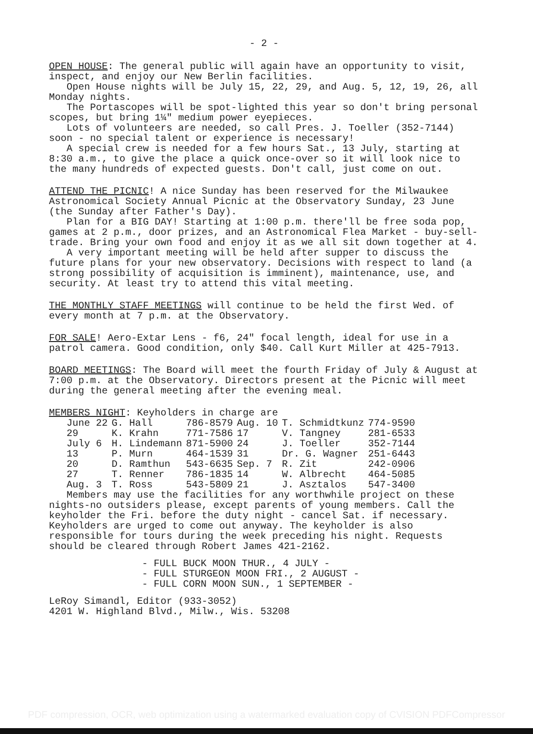- 2 -
OPEN HOUSE: The general public will again have an opportunity to visit, inspect, and enjoy our New Berlin facilities.
Open House nights will be July 15, 22, 29, and Aug. 5, 12, 19, 26, all Monday nights.
The Portascopes will be spot-lighted this year so don't bring personal scopes, but bring 1¼" medium power eyepieces.
Lots of volunteers are needed, so call Pres. J. Toeller (352-7144) soon - no special talent or experience is necessary!
A special crew is needed for a few hours Sat., 13 July, starting at 8:30 a.m., to give the place a quick once-over so it will look nice to the many hundreds of expected guests. Don't call, just come on out.
ATTEND THE PICNIC! A nice Sunday has been reserved for the Milwaukee Astronomical Society Annual Picnic at the Observatory Sunday, 23 June (the Sunday after Father's Day).
Plan for a BIG DAY! Starting at 1:00 p.m. there'll be free soda pop, games at 2 p.m., door prizes, and an Astronomical Flea Market - buy-sell-trade. Bring your own food and enjoy it as we all sit down together at 4.
A very important meeting will be held after supper to discuss the future plans for your new observatory. Decisions with respect to land (a strong possibility of acquisition is imminent), maintenance, use, and security. At least try to attend this vital meeting.
THE MONTHLY STAFF MEETINGS will continue to be held the first Wed. of every month at 7 p.m. at the Observatory.
FOR SALE! Aero-Extar Lens - f6, 24" focal length, ideal for use in a patrol camera. Good condition, only $40. Call Kurt Miller at 425-7913.
BOARD MEETINGS: The Board will meet the fourth Friday of July & August at 7:00 p.m. at the Observatory. Directors present at the Picnic will meet during the general meeting after the evening meal.
MEMBERS NIGHT: Keyholders in charge are
| June 22 | G. Hall | 786-8579 | Aug. 10 | T. Schmidtkunz | 774-9590 |
| 29 | K. Krahn | 771-7586 | 17 | V. Tangney | 281-6533 |
| July 6 | H. Lindemann | 871-5900 | 24 | J. Toeller | 352-7144 |
| 13 | P. Murn | 464-1539 | 31 | Dr. G. Wagner | 251-6443 |
| 20 | D. Ramthun | 543-6635 | Sep. 7 | R. Zit | 242-0906 |
| 27 | T. Renner | 786-1835 | 14 | W. Albrecht | 464-5085 |
| Aug. 3 | T. Ross | 543-5809 | 21 | J. Asztalos | 547-3400 |
Members may use the facilities for any worthwhile project on these nights-no outsiders please, except parents of young members. Call the keyholder the Fri. before the duty night - cancel Sat. if necessary. Keyholders are urged to come out anyway. The keyholder is also responsible for tours during the week preceding his night. Requests should be cleared through Robert James 421-2162.
- FULL BUCK MOON THUR., 4 JULY -
- FULL STURGEON MOON FRI., 2 AUGUST -
- FULL CORN MOON SUN., 1 SEPTEMBER -
LeRoy Simandl, Editor (933-3052)
4201 W. Highland Blvd., Milw., Wis. 53208
PDF compression, OCR, web optimization using a watermarked evaluation copy of CVISION PDFCompressor